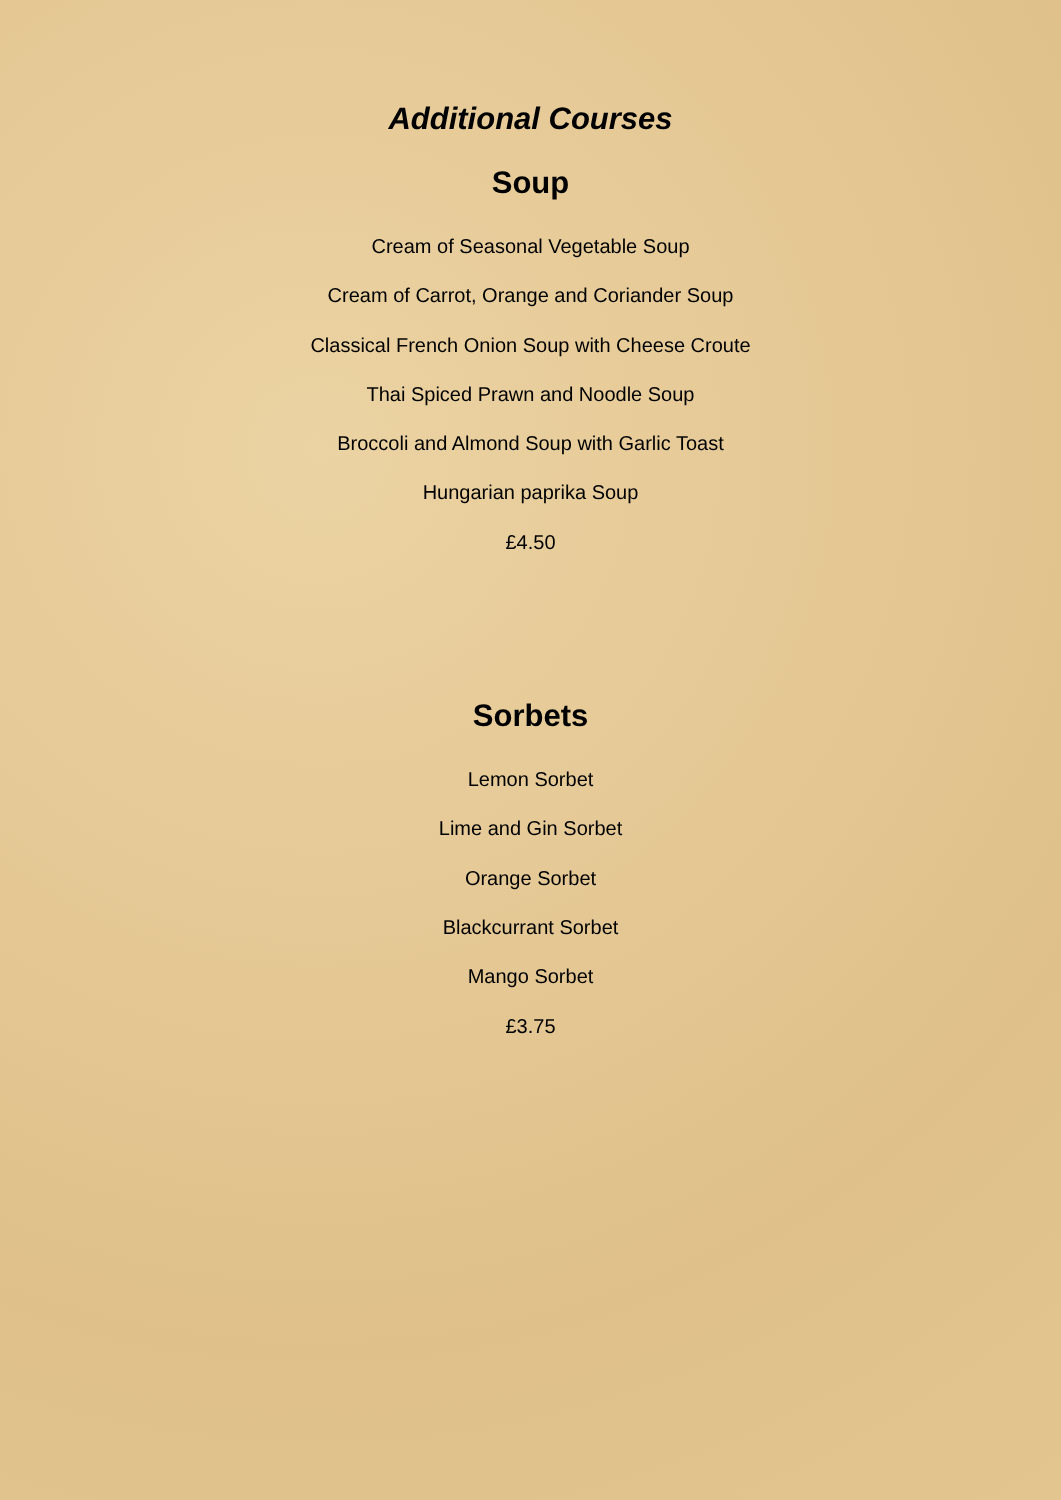Additional Courses
Soup
Cream of Seasonal Vegetable Soup
Cream of Carrot, Orange and Coriander Soup
Classical French Onion Soup with Cheese Croute
Thai Spiced Prawn and Noodle Soup
Broccoli and Almond Soup with Garlic Toast
Hungarian paprika Soup
£4.50
Sorbets
Lemon Sorbet
Lime and Gin Sorbet
Orange Sorbet
Blackcurrant Sorbet
Mango Sorbet
£3.75